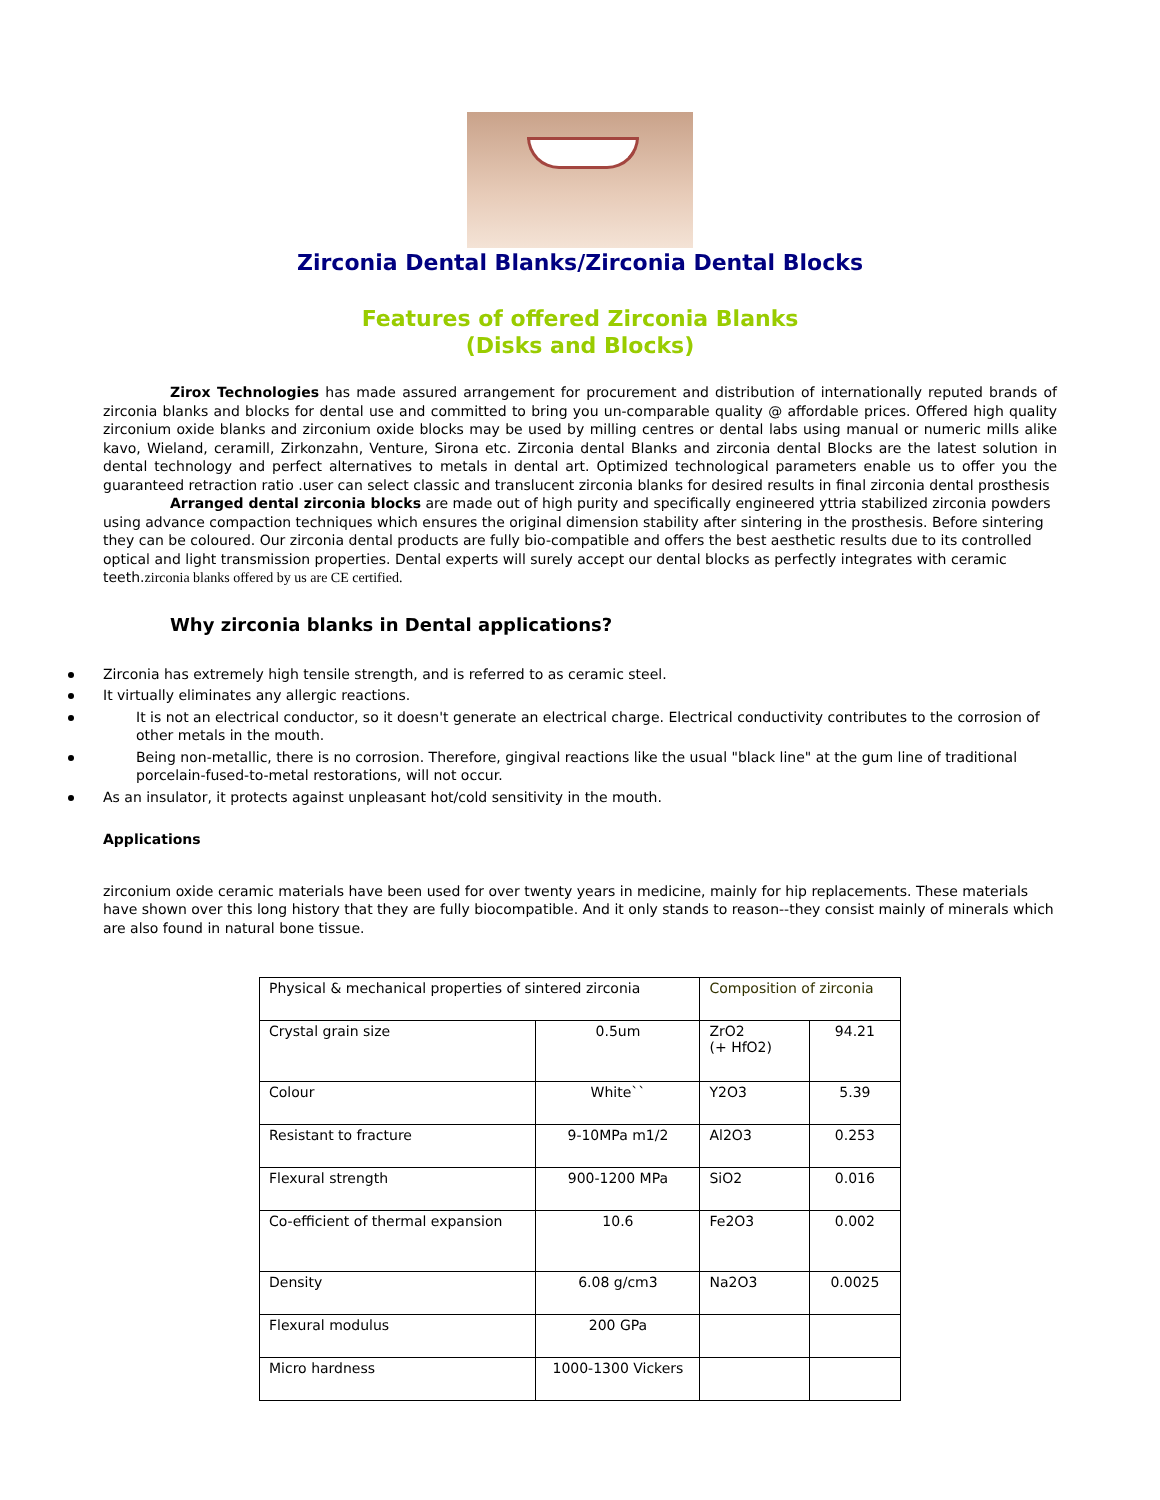Zirconia Dental Blanks/Zirconia Dental Blocks
Features of offered Zirconia Blanks
(Disks and Blocks)
Zirox Technologies has made assured arrangement for procurement and distribution of internationally reputed brands of zirconia blanks and blocks for dental use and committed to bring you un-comparable quality @ affordable prices. Offered high quality zirconium oxide blanks and zirconium oxide blocks may be used by milling centres or dental labs using manual or numeric mills alike kavo, Wieland, ceramill, Zirkonzahn, Venture, Sirona etc. Zirconia dental Blanks and zirconia dental Blocks are the latest solution in dental technology and perfect alternatives to metals in dental art. Optimized technological parameters enable us to offer you the guaranteed retraction ratio .user can select classic and translucent zirconia blanks for desired results in final zirconia dental prosthesis
Arranged dental zirconia blocks are made out of high purity and specifically engineered yttria stabilized zirconia powders using advance compaction techniques which ensures the original dimension stability after sintering in the prosthesis. Before sintering they can be coloured. Our zirconia dental products are fully bio-compatible and offers the best aesthetic results due to its controlled optical and light transmission properties. Dental experts will surely accept our dental blocks as perfectly integrates with ceramic teeth.zirconia blanks offered by us are CE certified.
Why zirconia blanks in Dental applications?
Zirconia has extremely high tensile strength, and is referred to as ceramic steel.
It virtually eliminates any allergic reactions.
It is not an electrical conductor, so it doesn't generate an electrical charge. Electrical conductivity contributes to the corrosion of other metals in the mouth.
Being non-metallic, there is no corrosion. Therefore, gingival reactions like the usual "black line" at the gum line of traditional porcelain-fused-to-metal restorations, will not occur.
As an insulator, it protects against unpleasant hot/cold sensitivity in the mouth.
Applications
zirconium oxide ceramic materials have been used for over twenty years in medicine, mainly for hip replacements. These materials have shown over this long history that they are fully biocompatible. And it only stands to reason--they consist mainly of minerals which are also found in natural bone tissue.
| Physical & mechanical properties of sintered zirconia | | Composition of zirconia | |
| Crystal grain size | 0.5um | ZrO2 (+ HfO2) | 94.21 |
| Colour | White`` | Y2O3 | 5.39 |
| Resistant to fracture | 9-10MPa m1/2 | Al2O3 | 0.253 |
| Flexural strength | 900-1200 MPa | SiO2 | 0.016 |
| Co-efficient of thermal expansion | 10.6 | Fe2O3 | 0.002 |
| Density | 6.08 g/cm3 | Na2O3 | 0.0025 |
| Flexural modulus | 200 GPa | | |
| Micro hardness | 1000-1300 Vickers | | |